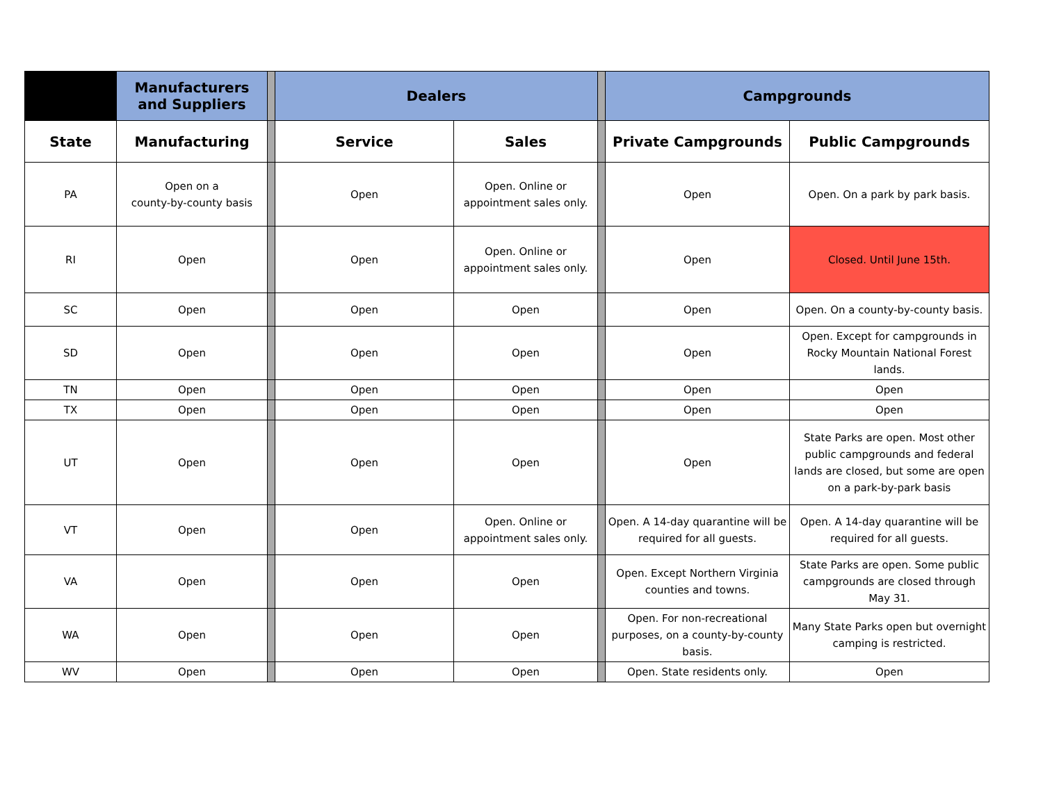| | Manufacturers and Suppliers | | Dealers | | | Campgrounds | |
| State | Manufacturing | | Service | Sales | | Private Campgrounds | Public Campgrounds |
| PA | Open on a county-by-county basis | | Open | Open. Online or appointment sales only. | | Open | Open. On a park by park basis. |
| RI | Open | | Open | Open. Online or appointment sales only. | | Open | Closed. Until June 15th. |
| SC | Open | | Open | Open | | Open | Open. On a county-by-county basis. |
| SD | Open | | Open | Open | | Open | Open. Except for campgrounds in Rocky Mountain National Forest lands. |
| TN | Open | | Open | Open | | Open | Open |
| TX | Open | | Open | Open | | Open | Open |
| UT | Open | | Open | Open | | Open | State Parks are open. Most other public campgrounds and federal lands are closed, but some are open on a park-by-park basis |
| VT | Open | | Open | Open. Online or appointment sales only. | | Open. A 14-day quarantine will be required for all guests. | Open. A 14-day quarantine will be required for all guests. |
| VA | Open | | Open | Open | | Open. Except Northern Virginia counties and towns. | State Parks are open. Some public campgrounds are closed through May 31. |
| WA | Open | | Open | Open | | Open. For non-recreational purposes, on a county-by-county basis. | Many State Parks open but overnight camping is restricted. |
| WV | Open | | Open | Open | | Open. State residents only. | Open |